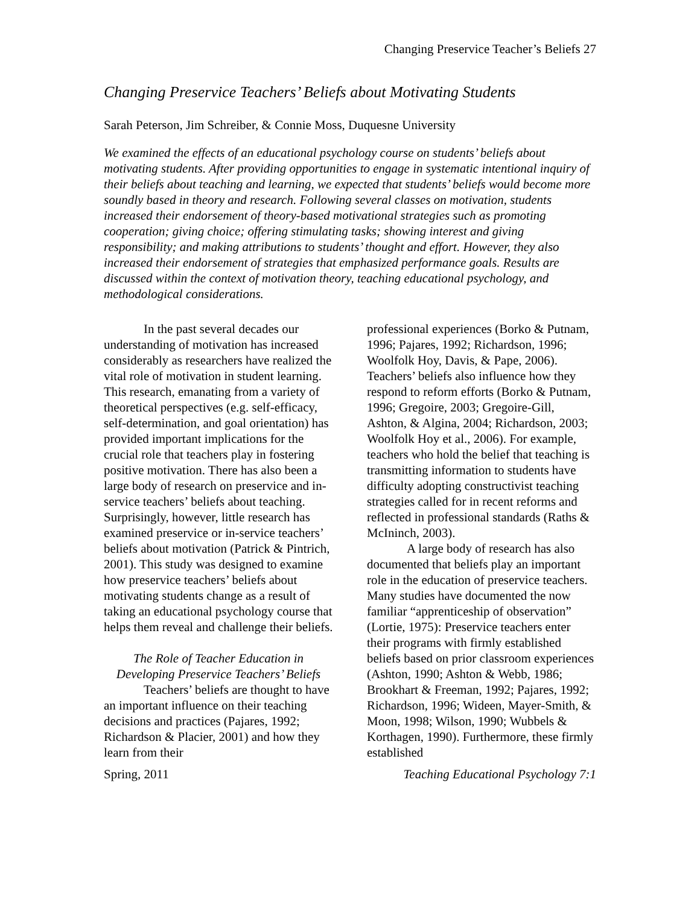Changing Preservice Teacher’s Beliefs 27
Changing Preservice Teachers’ Beliefs about Motivating Students
Sarah Peterson, Jim Schreiber, & Connie Moss, Duquesne University
We examined the effects of an educational psychology course on students’ beliefs about motivating students. After providing opportunities to engage in systematic intentional inquiry of their beliefs about teaching and learning, we expected that students’ beliefs would become more soundly based in theory and research. Following several classes on motivation, students increased their endorsement of theory-based motivational strategies such as promoting cooperation; giving choice; offering stimulating tasks; showing interest and giving responsibility; and making attributions to students’ thought and effort. However, they also increased their endorsement of strategies that emphasized performance goals. Results are discussed within the context of motivation theory, teaching educational psychology, and methodological considerations.
In the past several decades our understanding of motivation has increased considerably as researchers have realized the vital role of motivation in student learning. This research, emanating from a variety of theoretical perspectives (e.g. self-efficacy, self-determination, and goal orientation) has provided important implications for the crucial role that teachers play in fostering positive motivation. There has also been a large body of research on preservice and in-service teachers’ beliefs about teaching. Surprisingly, however, little research has examined preservice or in-service teachers’ beliefs about motivation (Patrick & Pintrich, 2001). This study was designed to examine how preservice teachers’ beliefs about motivating students change as a result of taking an educational psychology course that helps them reveal and challenge their beliefs.
The Role of Teacher Education in Developing Preservice Teachers’ Beliefs
Teachers’ beliefs are thought to have an important influence on their teaching decisions and practices (Pajares, 1992; Richardson & Placier, 2001) and how they learn from their
professional experiences (Borko & Putnam, 1996; Pajares, 1992; Richardson, 1996; Woolfolk Hoy, Davis, & Pape, 2006). Teachers’ beliefs also influence how they respond to reform efforts (Borko & Putnam, 1996; Gregoire, 2003; Gregoire-Gill, Ashton, & Algina, 2004; Richardson, 2003; Woolfolk Hoy et al., 2006). For example, teachers who hold the belief that teaching is transmitting information to students have difficulty adopting constructivist teaching strategies called for in recent reforms and reflected in professional standards (Raths & McIninch, 2003).
A large body of research has also documented that beliefs play an important role in the education of preservice teachers. Many studies have documented the now familiar “apprenticeship of observation” (Lortie, 1975): Preservice teachers enter their programs with firmly established beliefs based on prior classroom experiences (Ashton, 1990; Ashton & Webb, 1986; Brookhart & Freeman, 1992; Pajares, 1992; Richardson, 1996; Wideen, Mayer-Smith, & Moon, 1998; Wilson, 1990; Wubbels & Korthagen, 1990). Furthermore, these firmly established
Spring, 2011 Teaching Educational Psychology 7:1